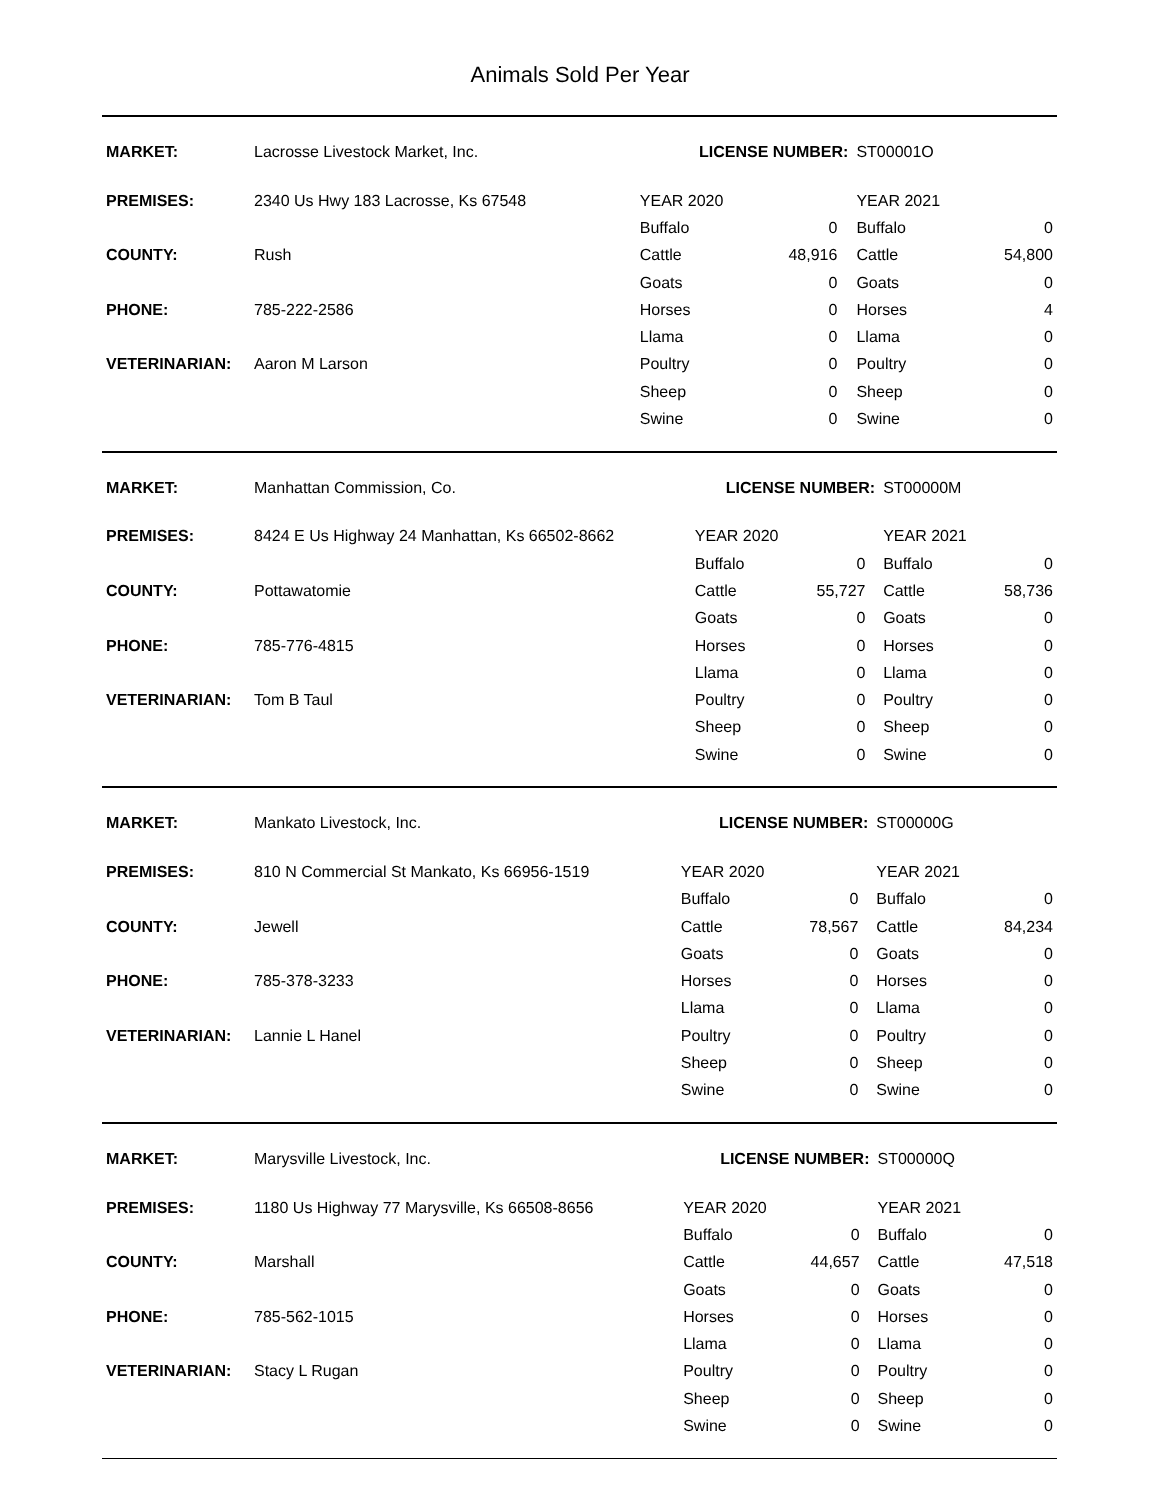Animals Sold Per Year
| MARKET: | Lacrosse Livestock Market, Inc. | LICENSE NUMBER: | | | ST00001O | |
| PREMISES: | 2340 Us Hwy 183 Lacrosse, Ks 67548 | YEAR 2020 | | | YEAR 2021 | |
| | | Buffalo | 0 | | Buffalo | 0 |
| COUNTY: | Rush | Cattle | 48,916 | | Cattle | 54,800 |
| | | Goats | 0 | | Goats | 0 |
| PHONE: | 785-222-2586 | Horses | 0 | | Horses | 4 |
| | | Llama | 0 | | Llama | 0 |
| VETERINARIAN: | Aaron M Larson | Poultry | 0 | | Poultry | 0 |
| | | Sheep | 0 | | Sheep | 0 |
| | | Swine | 0 | | Swine | 0 |
| MARKET: | Manhattan Commission, Co. | LICENSE NUMBER: | | | ST00000M | |
| PREMISES: | 8424 E Us Highway 24 Manhattan, Ks 66502-8662 | YEAR 2020 | | | YEAR 2021 | |
| | | Buffalo | 0 | | Buffalo | 0 |
| COUNTY: | Pottawatomie | Cattle | 55,727 | | Cattle | 58,736 |
| | | Goats | 0 | | Goats | 0 |
| PHONE: | 785-776-4815 | Horses | 0 | | Horses | 0 |
| | | Llama | 0 | | Llama | 0 |
| VETERINARIAN: | Tom B Taul | Poultry | 0 | | Poultry | 0 |
| | | Sheep | 0 | | Sheep | 0 |
| | | Swine | 0 | | Swine | 0 |
| MARKET: | Mankato Livestock, Inc. | LICENSE NUMBER: | | | ST00000G | |
| PREMISES: | 810 N Commercial St Mankato, Ks 66956-1519 | YEAR 2020 | | | YEAR 2021 | |
| | | Buffalo | 0 | | Buffalo | 0 |
| COUNTY: | Jewell | Cattle | 78,567 | | Cattle | 84,234 |
| | | Goats | 0 | | Goats | 0 |
| PHONE: | 785-378-3233 | Horses | 0 | | Horses | 0 |
| | | Llama | 0 | | Llama | 0 |
| VETERINARIAN: | Lannie L Hanel | Poultry | 0 | | Poultry | 0 |
| | | Sheep | 0 | | Sheep | 0 |
| | | Swine | 0 | | Swine | 0 |
| MARKET: | Marysville Livestock, Inc. | LICENSE NUMBER: | | | ST00000Q | |
| PREMISES: | 1180 Us Highway 77 Marysville, Ks 66508-8656 | YEAR 2020 | | | YEAR 2021 | |
| | | Buffalo | 0 | | Buffalo | 0 |
| COUNTY: | Marshall | Cattle | 44,657 | | Cattle | 47,518 |
| | | Goats | 0 | | Goats | 0 |
| PHONE: | 785-562-1015 | Horses | 0 | | Horses | 0 |
| | | Llama | 0 | | Llama | 0 |
| VETERINARIAN: | Stacy L Rugan | Poultry | 0 | | Poultry | 0 |
| | | Sheep | 0 | | Sheep | 0 |
| | | Swine | 0 | | Swine | 0 |